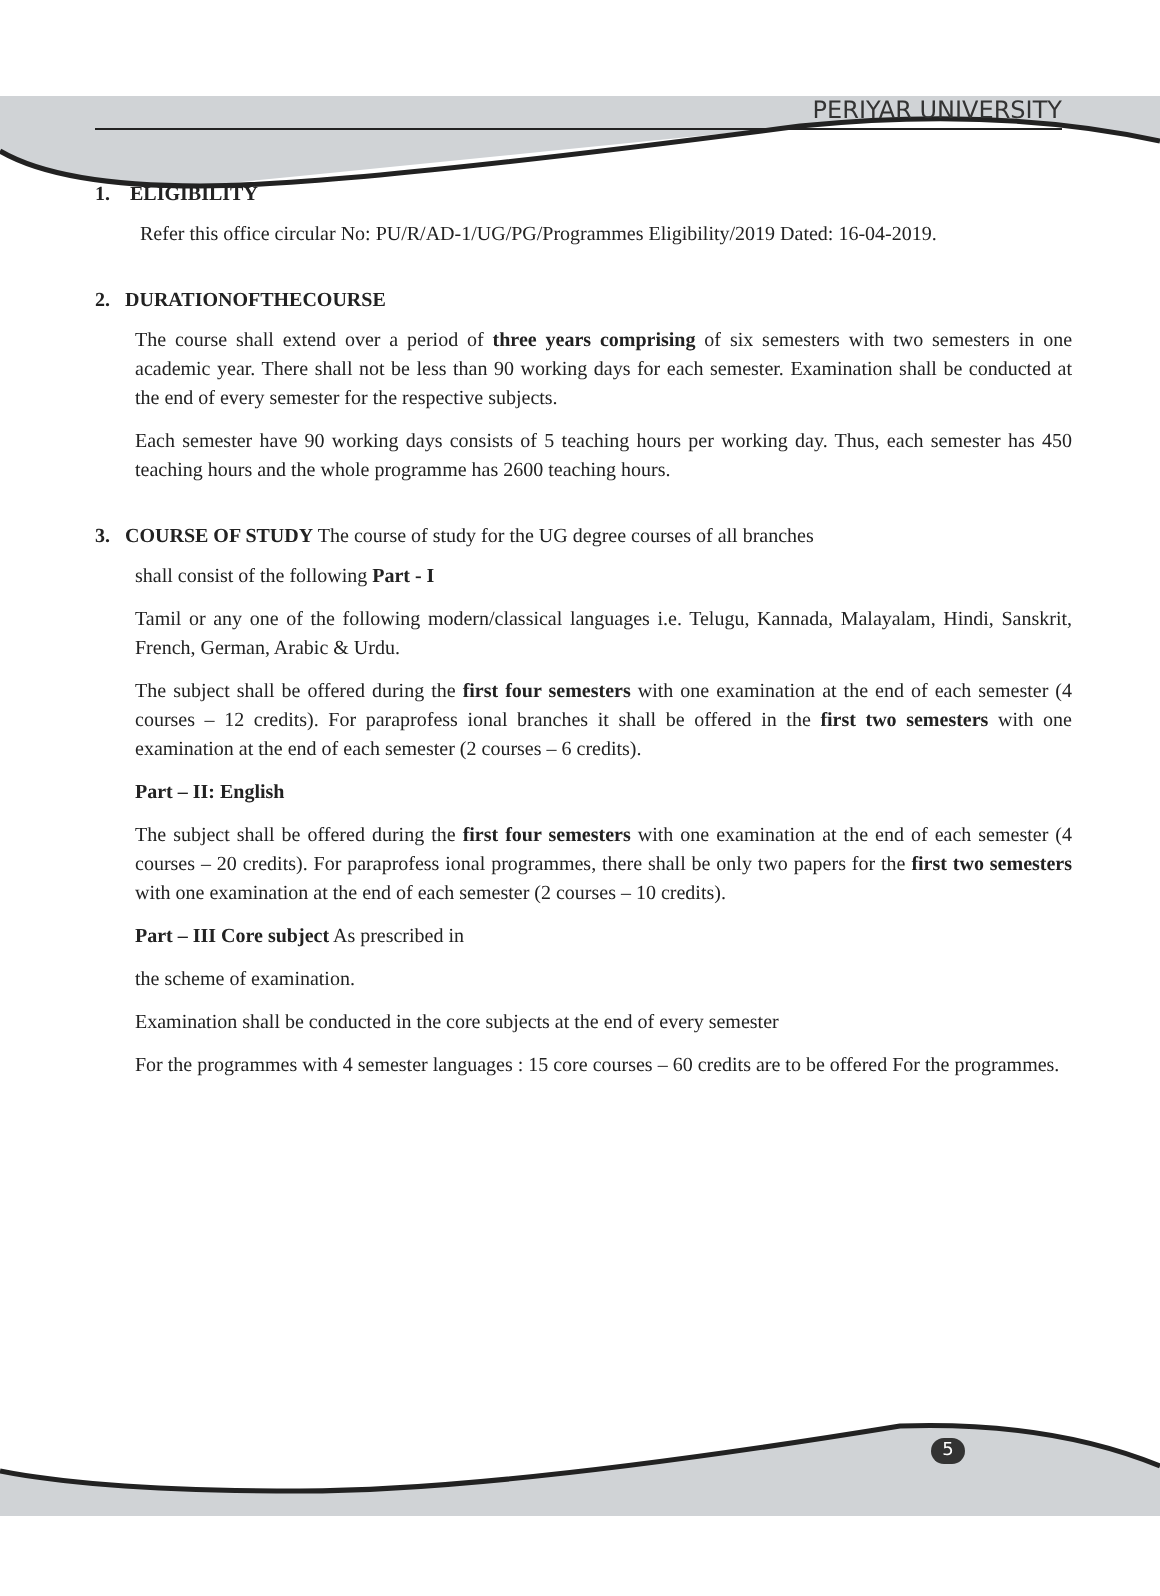PERIYAR UNIVERSITY
1. ELIGIBILITY
Refer this office circular No: PU/R/AD-1/UG/PG/Programmes Eligibility/2019 Dated: 16-04-2019.
2. DURATIONOFTHECOURSE
The course shall extend over a period of three years comprising of six semesters with two semesters in one academic year. There shall not be less than 90 working days for each semester. Examination shall be conducted at the end of every semester for the respective subjects.
Each semester have 90 working days consists of 5 teaching hours per working day. Thus, each semester has 450 teaching hours and the whole programme has 2600 teaching hours.
3. COURSE OF STUDY The course of study for the UG degree courses of all branches
shall consist of the following Part - I
Tamil or any one of the following modern/classical languages i.e. Telugu, Kannada, Malayalam, Hindi, Sanskrit, French, German, Arabic & Urdu.
The subject shall be offered during the first four semesters with one examination at the end of each semester (4 courses – 12 credits). For paraprofess ional branches it shall be offered in the first two semesters with one examination at the end of each semester (2 courses – 6 credits).
Part – II: English
The subject shall be offered during the first four semesters with one examination at the end of each semester (4 courses – 20 credits). For paraprofess ional programmes, there shall be only two papers for the first two semesters with one examination at the end of each semester (2 courses – 10 credits).
Part – III Core subject As prescribed in
the scheme of examination.
Examination shall be conducted in the core subjects at the end of every semester
For the programmes with 4 semester languages : 15 core courses – 60 credits are to be offered For the programmes.
5